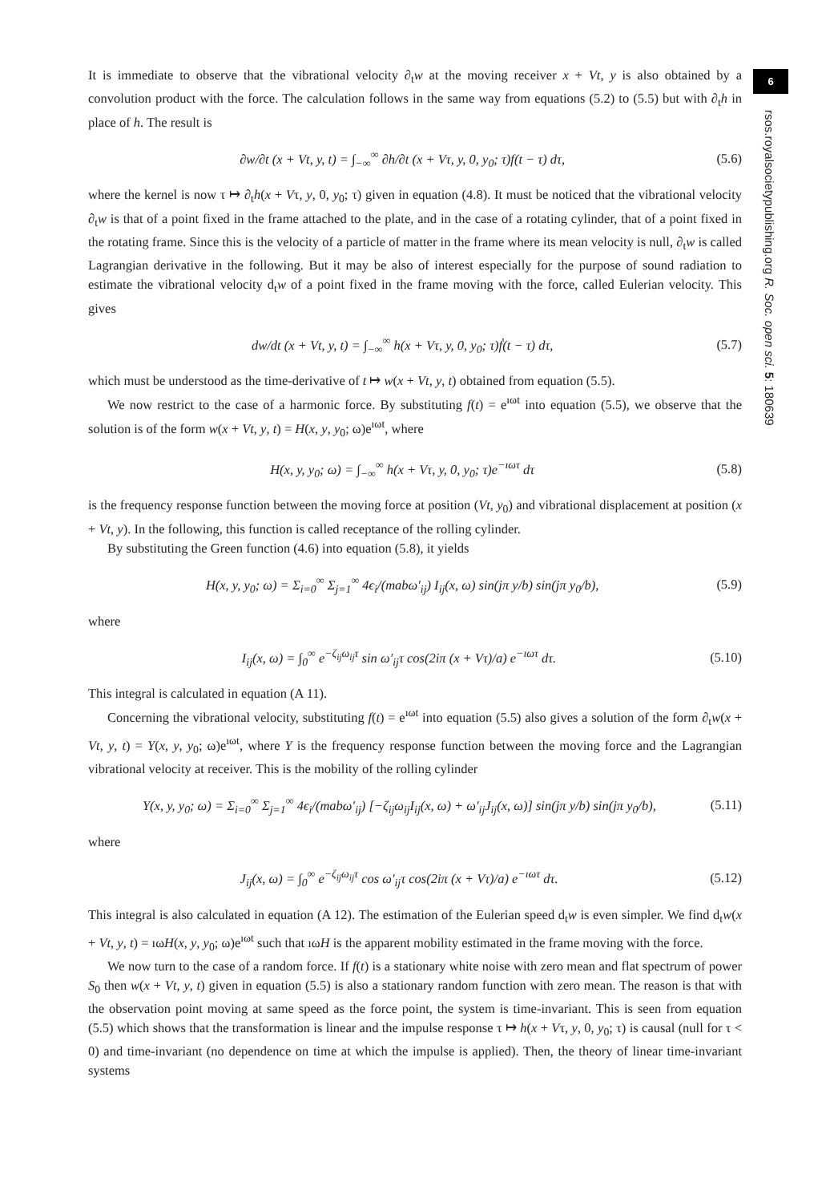6
rsos.royalsocietypublishing.org R. Soc. open sci. 5: 180639
It is immediate to observe that the vibrational velocity ∂<sub>t</sub>w at the moving receiver x + Vt, y is also obtained by a convolution product with the force. The calculation follows in the same way from equations (5.2) to (5.5) but with ∂<sub>t</sub>h in place of h. The result is
∂w/∂t (x + Vt, y, t) = ∫<sub>−∞</sub><sup>∞</sup> ∂h/∂t (x + Vτ, y, 0, y<sub>0</sub>; τ)f(t − τ) dτ, (5.6)
where the kernel is now τ ↦ ∂<sub>t</sub>h(x + Vτ, y, 0, y<sub>0</sub>; τ) given in equation (4.8). It must be noticed that the vibrational velocity ∂<sub>t</sub>w is that of a point fixed in the frame attached to the plate, and in the case of a rotating cylinder, that of a point fixed in the rotating frame. Since this is the velocity of a particle of matter in the frame where its mean velocity is null, ∂<sub>t</sub>w is called Lagrangian derivative in the following. But it may be also of interest especially for the purpose of sound radiation to estimate the vibrational velocity d<sub>t</sub>w of a point fixed in the frame moving with the force, called Eulerian velocity. This gives
dw/dt (x + Vt, y, t) = ∫<sub>−∞</sub><sup>∞</sup> h(x + Vτ, y, 0, y<sub>0</sub>; τ)ḟ(t − τ) dτ, (5.7)
which must be understood as the time-derivative of t ↦ w(x + Vt, y, t) obtained from equation (5.5).
We now restrict to the case of a harmonic force. By substituting f(t) = e<sup>ıωt</sup> into equation (5.5), we observe that the solution is of the form w(x + Vt, y, t) = H(x, y, y<sub>0</sub>; ω)e<sup>ıωt</sup>, where
H(x, y, y<sub>0</sub>; ω) = ∫<sub>−∞</sub><sup>∞</sup> h(x + Vτ, y, 0, y<sub>0</sub>; τ)e<sup>−ıωτ</sup> dτ (5.8)
is the frequency response function between the moving force at position (Vt, y<sub>0</sub>) and vibrational displacement at position (x + Vt, y). In the following, this function is called receptance of the rolling cylinder.
By substituting the Green function (4.6) into equation (5.8), it yields
H(x, y, y<sub>0</sub>; ω) = Σ<sub>i=0</sub><sup>∞</sup> Σ<sub>j=1</sub><sup>∞</sup> 4ϵ<sub>i</sub>/(mabω′<sub>ij</sub>) I<sub>ij</sub>(x, ω) sin(jπ y/b) sin(jπ y<sub>0</sub>/b), (5.9)
where
I<sub>ij</sub>(x, ω) = ∫<sub>0</sub><sup>∞</sup> e<sup>−ζ<sub>ij</sub>ω<sub>ij</sub>τ</sup> sin ω′<sub>ij</sub>τ cos(2iπ (x + Vτ)/a) e<sup>−ıωτ</sup> dτ. (5.10)
This integral is calculated in equation (A 11).
Concerning the vibrational velocity, substituting f(t) = e<sup>ıωt</sup> into equation (5.5) also gives a solution of the form ∂<sub>t</sub>w(x + Vt, y, t) = Y(x, y, y<sub>0</sub>; ω)e<sup>ıωt</sup>, where Y is the frequency response function between the moving force and the Lagrangian vibrational velocity at receiver. This is the mobility of the rolling cylinder
Y(x, y, y<sub>0</sub>; ω) = Σ<sub>i=0</sub><sup>∞</sup> Σ<sub>j=1</sub><sup>∞</sup> 4ϵ<sub>i</sub>/(mabω′<sub>ij</sub>) [−ζ<sub>ij</sub>ω<sub>ij</sub>I<sub>ij</sub>(x, ω) + ω′<sub>ij</sub>J<sub>ij</sub>(x, ω)] sin(jπ y/b) sin(jπ y<sub>0</sub>/b), (5.11)
where
J<sub>ij</sub>(x, ω) = ∫<sub>0</sub><sup>∞</sup> e<sup>−ζ<sub>ij</sub>ω<sub>ij</sub>τ</sup> cos ω′<sub>ij</sub>τ cos(2iπ (x + Vτ)/a) e<sup>−ıωτ</sup> dτ. (5.12)
This integral is also calculated in equation (A 12). The estimation of the Eulerian speed d<sub>t</sub>w is even simpler. We find d<sub>t</sub>w(x + Vt, y, t) = ıωH(x, y, y<sub>0</sub>; ω)e<sup>ıωt</sup> such that ıωH is the apparent mobility estimated in the frame moving with the force.
We now turn to the case of a random force. If f(t) is a stationary white noise with zero mean and flat spectrum of power S<sub>0</sub> then w(x + Vt, y, t) given in equation (5.5) is also a stationary random function with zero mean. The reason is that with the observation point moving at same speed as the force point, the system is time-invariant. This is seen from equation (5.5) which shows that the transformation is linear and the impulse response τ ↦ h(x + Vτ, y, 0, y<sub>0</sub>; τ) is causal (null for τ < 0) and time-invariant (no dependence on time at which the impulse is applied). Then, the theory of linear time-invariant systems